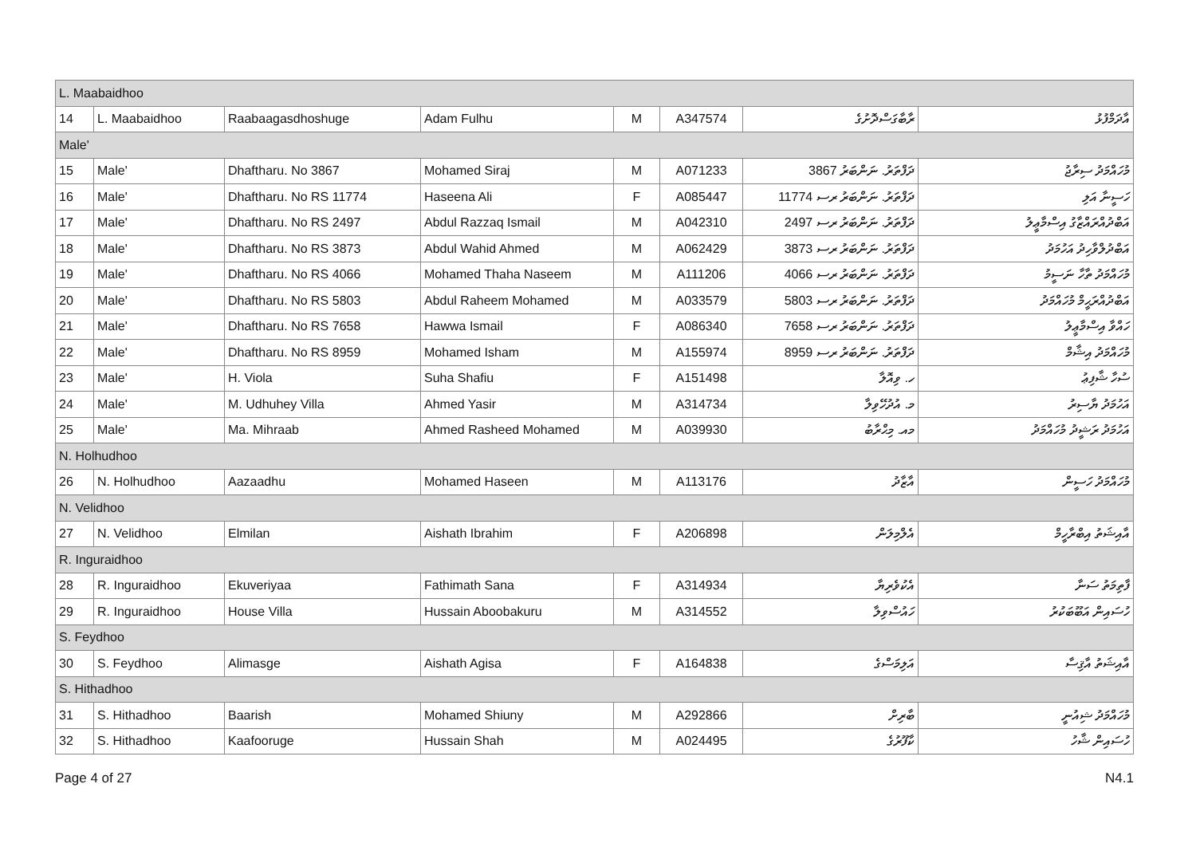| L. Maabaidhoo | | | | | | | |
| 14 | L. Maabaidhoo | Raabaagasdhoshuge | Adam Fulhu | M | A347574 | ރާބާގަސްދޮށުގެ | އާދަމްފުޅު |
| Male' | | | | | | | |
| 15 | Male' | Dhaftharu. No 3867 | Mohamed Siraj | M | A071233 | ދަފްތަރު. ނަންބަރު 3867 | މުހައްމަދު ސިރާޖު |
| 16 | Male' | Dhaftharu. No RS 11774 | Haseena Ali | F | A085447 | ދަފްތަރު. ނަންބަރު ރސ 11774 | ހަސީނާ އަލި |
| 17 | Male' | Dhaftharu. No RS 2497 | Abdul Razzaq Ismail | M | A042310 | ދަފްތަރު. ނަންބަރު ރސ 2497 | އަބްދުއްރައްޒާގު އިސްމާޢީލު |
| 18 | Male' | Dhaftharu. No RS 3873 | Abdul Wahid Ahmed | M | A062429 | ދަފްތަރު. ނަންބަރު ރސ 3873 | އަބްދުލްވާހިދު އަހުމަދު |
| 19 | Male' | Dhaftharu. No RS 4066 | Mohamed Thaha Naseem | M | A111206 | ދަފްތަރު. ނަންބަރު ރސ 4066 | މުހައްމަދު ތާހާ ނަސީމު |
| 20 | Male' | Dhaftharu. No RS 5803 | Abdul Raheem Mohamed | M | A033579 | ދަފްތަރު. ނަންބަރު ރސ 5803 | އަބްދުއްރަޙީމް މުހައްމަދު |
| 21 | Male' | Dhaftharu. No RS 7658 | Hawwa Ismail | F | A086340 | ދަފްތަރު. ނަންބަރު ރސ 7658 | ހައްވާ އިސްމާޢީލު |
| 22 | Male' | Dhaftharu. No RS 8959 | Mohamed Isham | M | A155974 | ދަފްތަރު. ނަންބަރު ރސ 8959 | މުހައްމަދު އިޝާމް |
| 23 | Male' | H. Viola | Suha Shafiu | F | A151498 | ހ. ވިއޮލާ | ސުހާ ޝާފިޢު |
| 24 | Male' | M. Udhuhey Villa | Ahmed Yasir | M | A314734 | މ. އުދުހޭވިލާ | އަހުމަދު ޔާސިރު |
| 25 | Male' | Ma. Mihraab | Ahmed Rasheed Mohamed | M | A039930 | މއ. މިޙްރާބު | އަހުމަދު ރަޝީދު މުހައްމަދު |
| N. Holhudhoo | | | | | | | |
| 26 | N. Holhudhoo | Aazaadhu | Mohamed Haseen | M | A113176 | އާޒާދު | މުހައްމަދު ހަސީން |
| N. Velidhoo | | | | | | | |
| 27 | N. Velidhoo | Elmilan | Aishath Ibrahim | F | A206898 | އެލްމިލަން | އާއިޝަތު އިބްރާހީމް |
| R. Inguraidhoo | | | | | | | |
| 28 | R. Inguraidhoo | Ekuveriyaa | Fathimath Sana | F | A314934 | އެކުވެރިޔާ | ފާތިމަތު ސަނާ |
| 29 | R. Inguraidhoo | House Villa | Hussain Aboobakuru | M | A314552 | ހައުސްވިލާ | ހުސައިން އަބޫބަކުރު |
| S. Feydhoo | | | | | | | |
| 30 | S. Feydhoo | Alimasge | Aishath Agisa | F | A164838 | އަލިމަސްގެ | އާއިޝަތު އާޤިސާ |
| S. Hithadhoo | | | | | | | |
| 31 | S. Hithadhoo | Baarish | Mohamed Shiuny | M | A292866 | ބާރިށް | މުހައްމަދު ޝިއުނީ |
| 32 | S. Hithadhoo | Kaafooruge | Hussain Shah | M | A024495 | ކާފޫރުގެ | ހުސައިން ޝާހު |
Page 4 of 27 N4.1